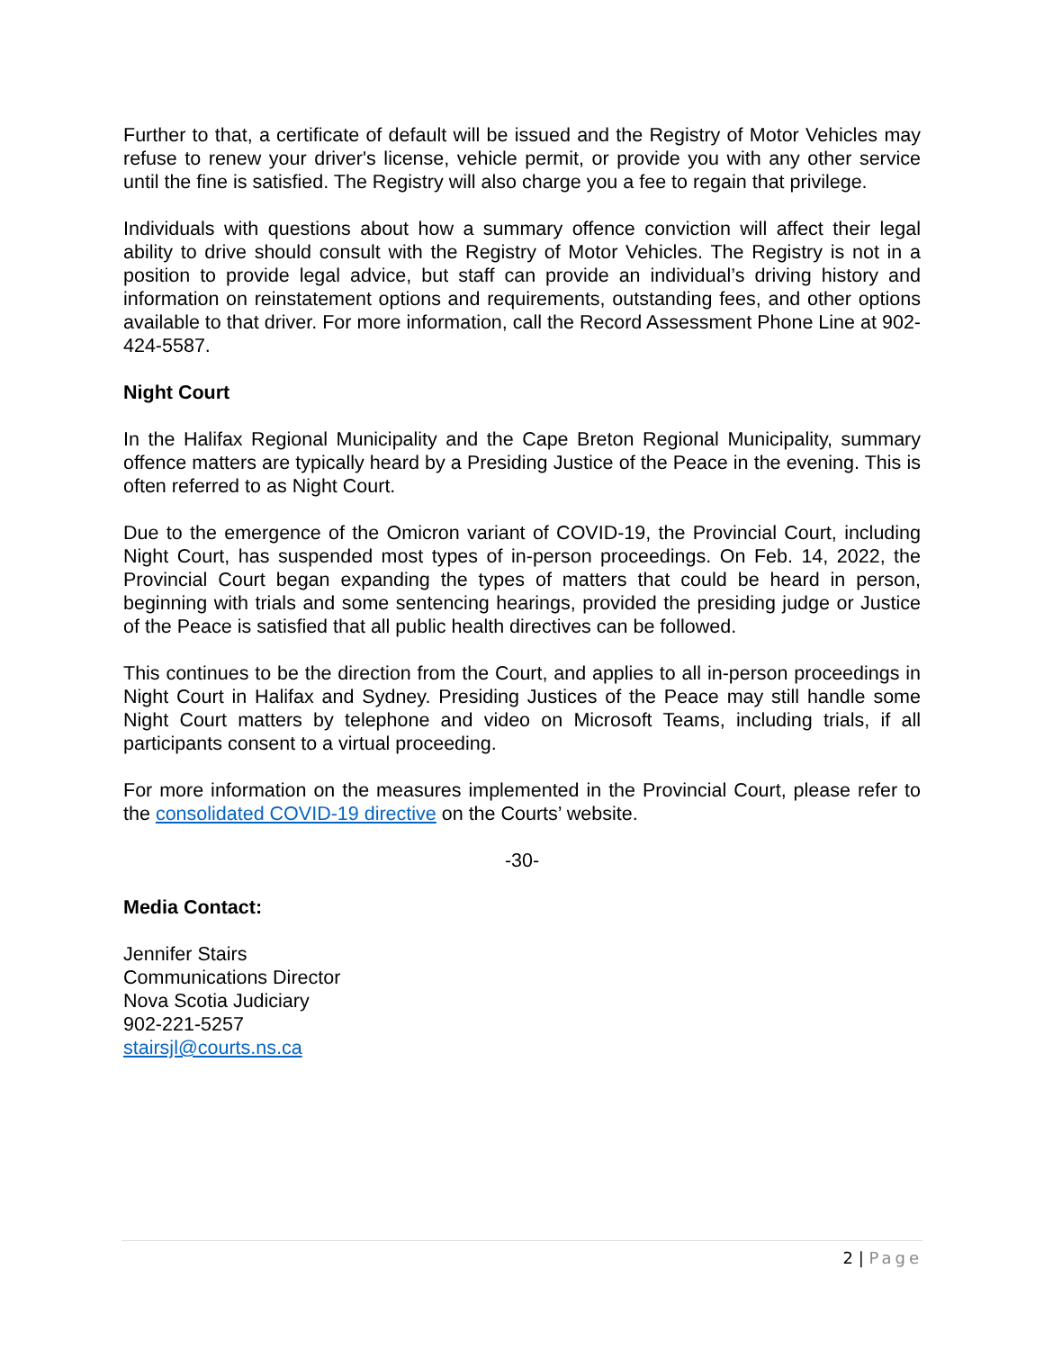Further to that, a certificate of default will be issued and the Registry of Motor Vehicles may refuse to renew your driver's license, vehicle permit, or provide you with any other service until the fine is satisfied. The Registry will also charge you a fee to regain that privilege.
Individuals with questions about how a summary offence conviction will affect their legal ability to drive should consult with the Registry of Motor Vehicles. The Registry is not in a position to provide legal advice, but staff can provide an individual’s driving history and information on reinstatement options and requirements, outstanding fees, and other options available to that driver. For more information, call the Record Assessment Phone Line at 902-424-5587.
Night Court
In the Halifax Regional Municipality and the Cape Breton Regional Municipality, summary offence matters are typically heard by a Presiding Justice of the Peace in the evening. This is often referred to as Night Court.
Due to the emergence of the Omicron variant of COVID-19, the Provincial Court, including Night Court, has suspended most types of in-person proceedings. On Feb. 14, 2022, the Provincial Court began expanding the types of matters that could be heard in person, beginning with trials and some sentencing hearings, provided the presiding judge or Justice of the Peace is satisfied that all public health directives can be followed.
This continues to be the direction from the Court, and applies to all in-person proceedings in Night Court in Halifax and Sydney. Presiding Justices of the Peace may still handle some Night Court matters by telephone and video on Microsoft Teams, including trials, if all participants consent to a virtual proceeding.
For more information on the measures implemented in the Provincial Court, please refer to the consolidated COVID-19 directive on the Courts’ website.
-30-
Media Contact:
Jennifer Stairs
Communications Director
Nova Scotia Judiciary
902-221-5257
stairsjl@courts.ns.ca
2 | Page